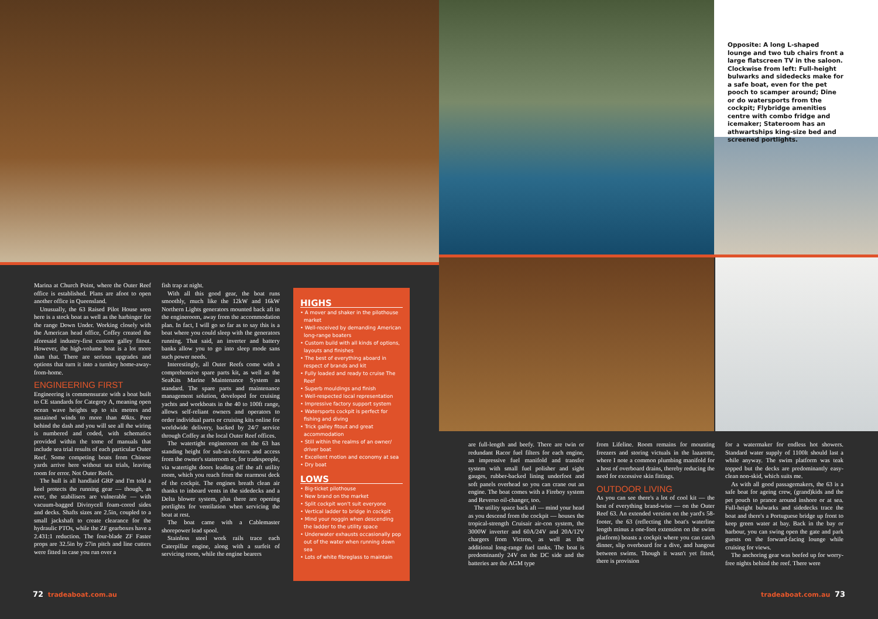Opposite: A long L-shaped lounge and two tub chairs front a large flatscreen TV in the saloon. Clockwise from left: Full-height bulwarks and sidedecks make for a safe boat, even for the pet pooch to scamper around; Dine or do watersports from the cockpit; Flybridge amenities centre with combo fridge and icemaker; Stateroom has an athwartships king-size bed and screened portlights.
Marina at Church Point, where the Outer Reef office is established. Plans are afoot to open another office in Queensland.
Unusually, the 63 Raised Pilot House seen here is a stock boat as well as the harbinger for the range Down Under. Working closely with the American head office, Coffey created the aforesaid industry-first custom galley fitout. However, the high-volume boat is a lot more than that. There are serious upgrades and options that turn it into a turnkey home-away-from-home.
ENGINEERING FIRST
Engineering is commensurate with a boat built to CE standards for Category A, meaning open ocean wave heights up to six metres and sustained winds to more than 40kts. Peer behind the dash and you will see all the wiring is numbered and coded, with schematics provided within the tome of manuals that include sea trial results of each particular Outer Reef. Some competing boats from Chinese yards arrive here without sea trials, leaving room for error. Not Outer Reefs.
The hull is all handlaid GRP and I'm told a keel protects the running gear — though, as ever, the stabilisers are vulnerable — with vacuum-bagged Divinycell foam-cored sides and decks. Shafts sizes are 2.5in, coupled to a small jackshaft to create clearance for the hydraulic PTOs, while the ZF gearboxes have a 2.431:1 reduction. The four-blade ZF Faster props are 32.5in by 27in pitch and line cutters were fitted in case you run over a
fish trap at night.
With all this good gear, the boat runs smoothly, much like the 12kW and 16kW Northern Lights generators mounted back aft in the engineroom, away from the accommodation plan. In fact, I will go so far as to say this is a boat where you could sleep with the generators running. That said, an inverter and battery banks allow you to go into sleep mode sans such power needs.
Interestingly, all Outer Reefs come with a comprehensive spare parts kit, as well as the SeaKits Marine Maintenance System as standard. The spare parts and maintenance management solution, developed for cruising yachts and workboats in the 40 to 100ft range, allows self-reliant owners and operators to order individual parts or cruising kits online for worldwide delivery, backed by 24/7 service through Coffey at the local Outer Reef offices.
The watertight engineroom on the 63 has standing height for sub-six-footers and access from the owner's stateroom or, for tradespeople, via watertight doors leading off the aft utility room, which you reach from the rearmost deck of the cockpit. The engines breath clean air thanks to inboard vents in the sidedecks and a Delta blower system, plus there are opening portlights for ventilation when servicing the boat at rest.
The boat came with a Cablemaster shorepower lead spool.
Stainless steel work rails trace each Caterpillar engine, along with a surfeit of servicing room, while the engine bearers
HIGHS
• A mover and shaker in the pilothouse market
• Well-received by demanding American long-range boaters
• Custom build with all kinds of options, layouts and finishes
• The best of everything aboard in respect of brands and kit
• Fully loaded and ready to cruise The Reef
• Superb mouldings and finish
• Well-respected local representation
• Impressive factory support system
• Watersports cockpit is perfect for fishing and diving
• Trick galley fitout and great accommodation
• Still within the realms of an owner/ driver boat
• Excellent motion and economy at sea
• Dry boat
LOWS
• Big-ticket pilothouse
• New brand on the market
• Split cockpit won't suit everyone
• Vertical ladder to bridge in cockpit
• Mind your noggin when descending the ladder to the utility space
• Underwater exhausts occasionally pop out of the water when running down sea
• Lots of white fibreglass to maintain
are full-length and beefy. There are twin or redundant Racor fuel filters for each engine, an impressive fuel manifold and transfer system with small fuel polisher and sight gauges, rubber-backed lining underfoot and soft panels overhead so you can crane out an engine. The boat comes with a Fireboy system and Reverso oil-changer, too.
The utility space back aft — mind your head as you descend from the cockpit — houses the tropical-strength Cruisair air-con system, the 3000W inverter and 60A/24V and 20A/12V chargers from Victron, as well as the additional long-range fuel tanks. The boat is predominantly 24V on the DC side and the batteries are the AGM type
from Lifeline. Room remains for mounting freezers and storing victuals in the lazarette, where I note a common plumbing manifold for a host of overboard drains, thereby reducing the need for excessive skin fittings.
OUTDOOR LIVING
As you can see there's a lot of cool kit — the best of everything brand-wise — on the Outer Reef 63. An extended version on the yard's 58-footer, the 63 (reflecting the boat's waterline length minus a one-foot extension on the swim platform) boasts a cockpit where you can catch dinner, slip overboard for a dive, and hangout between swims. Though it wasn't yet fitted, there is provision
for a watermaker for endless hot showers. Standard water supply of 1100lt should last a while anyway. The swim platform was teak topped but the decks are predominantly easy-clean non-skid, which suits me.
As with all good passagemakers, the 63 is a safe boat for ageing crew, (grand)kids and the pet pouch to prance around inshore or at sea. Full-height bulwarks and sidedecks trace the boat and there's a Portuguese bridge up front to keep green water at bay. Back in the bay or harbour, you can swing open the gate and park guests on the forward-facing lounge while cruising for views.
The anchoring gear was beefed up for worry-free nights behind the reef. There were
72 tradeaboat.com.au tradeaboat.com.au 73